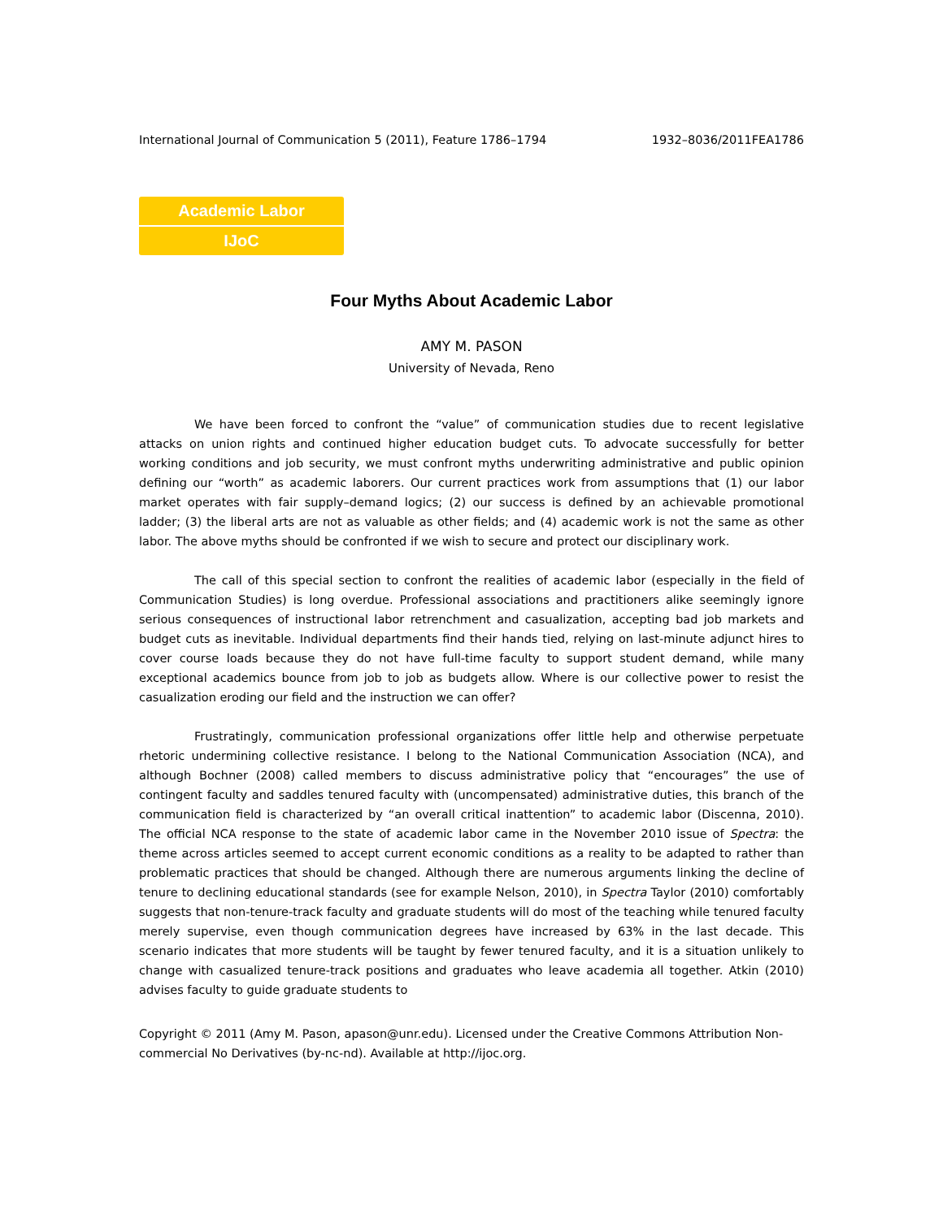International Journal of Communication 5 (2011), Feature 1786–1794 1932–8036/2011FEA1786
Academic Labor
IJoC
Four Myths About Academic Labor
AMY M. PASON
University of Nevada, Reno
We have been forced to confront the “value” of communication studies due to recent legislative attacks on union rights and continued higher education budget cuts. To advocate successfully for better working conditions and job security, we must confront myths underwriting administrative and public opinion defining our “worth” as academic laborers. Our current practices work from assumptions that (1) our labor market operates with fair supply–demand logics; (2) our success is defined by an achievable promotional ladder; (3) the liberal arts are not as valuable as other fields; and (4) academic work is not the same as other labor. The above myths should be confronted if we wish to secure and protect our disciplinary work.
The call of this special section to confront the realities of academic labor (especially in the field of Communication Studies) is long overdue. Professional associations and practitioners alike seemingly ignore serious consequences of instructional labor retrenchment and casualization, accepting bad job markets and budget cuts as inevitable. Individual departments find their hands tied, relying on last-minute adjunct hires to cover course loads because they do not have full-time faculty to support student demand, while many exceptional academics bounce from job to job as budgets allow. Where is our collective power to resist the casualization eroding our field and the instruction we can offer?
Frustratingly, communication professional organizations offer little help and otherwise perpetuate rhetoric undermining collective resistance. I belong to the National Communication Association (NCA), and although Bochner (2008) called members to discuss administrative policy that “encourages” the use of contingent faculty and saddles tenured faculty with (uncompensated) administrative duties, this branch of the communication field is characterized by “an overall critical inattention” to academic labor (Discenna, 2010). The official NCA response to the state of academic labor came in the November 2010 issue of Spectra: the theme across articles seemed to accept current economic conditions as a reality to be adapted to rather than problematic practices that should be changed. Although there are numerous arguments linking the decline of tenure to declining educational standards (see for example Nelson, 2010), in Spectra Taylor (2010) comfortably suggests that non-tenure-track faculty and graduate students will do most of the teaching while tenured faculty merely supervise, even though communication degrees have increased by 63% in the last decade. This scenario indicates that more students will be taught by fewer tenured faculty, and it is a situation unlikely to change with casualized tenure-track positions and graduates who leave academia all together. Atkin (2010) advises faculty to guide graduate students to
Copyright © 2011 (Amy M. Pason, apason@unr.edu). Licensed under the Creative Commons Attribution Non-commercial No Derivatives (by-nc-nd). Available at http://ijoc.org.